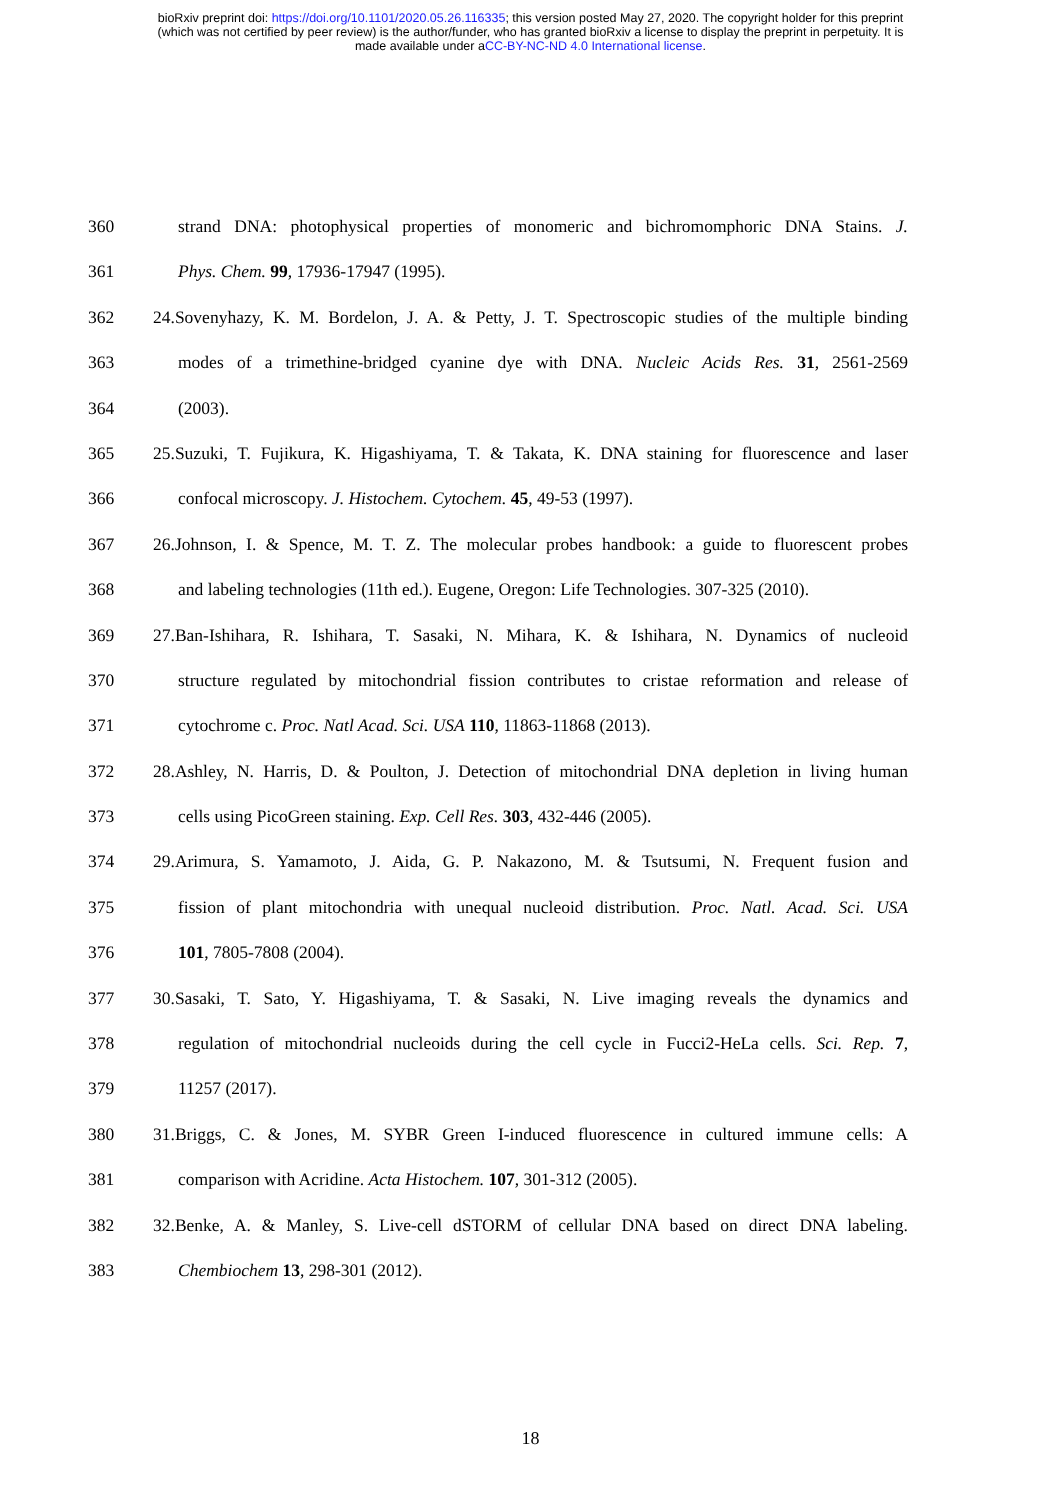bioRxiv preprint doi: https://doi.org/10.1101/2020.05.26.116335; this version posted May 27, 2020. The copyright holder for this preprint
(which was not certified by peer review) is the author/funder, who has granted bioRxiv a license to display the preprint in perpetuity. It is
made available under aCC-BY-NC-ND 4.0 International license.
360 strand DNA: photophysical properties of monomeric and bichromomphoric DNA Stains. J.
361 Phys. Chem. 99, 17936-17947 (1995).
362 24.Sovenyhazy, K. M. Bordelon, J. A. & Petty, J. T. Spectroscopic studies of the multiple binding
363 modes of a trimethine-bridged cyanine dye with DNA. Nucleic Acids Res. 31, 2561-2569
364 (2003).
365 25.Suzuki, T. Fujikura, K. Higashiyama, T. & Takata, K. DNA staining for fluorescence and laser
366 confocal microscopy. J. Histochem. Cytochem. 45, 49-53 (1997).
367 26.Johnson, I. & Spence, M. T. Z. The molecular probes handbook: a guide to fluorescent probes
368 and labeling technologies (11th ed.). Eugene, Oregon: Life Technologies. 307-325 (2010).
369 27.Ban-Ishihara, R. Ishihara, T. Sasaki, N. Mihara, K. & Ishihara, N. Dynamics of nucleoid
370 structure regulated by mitochondrial fission contributes to cristae reformation and release of
371 cytochrome c. Proc. Natl Acad. Sci. USA 110, 11863-11868 (2013).
372 28.Ashley, N. Harris, D. & Poulton, J. Detection of mitochondrial DNA depletion in living human
373 cells using PicoGreen staining. Exp. Cell Res. 303, 432-446 (2005).
374 29.Arimura, S. Yamamoto, J. Aida, G. P. Nakazono, M. & Tsutsumi, N. Frequent fusion and
375 fission of plant mitochondria with unequal nucleoid distribution. Proc. Natl. Acad. Sci. USA
376 101, 7805-7808 (2004).
377 30.Sasaki, T. Sato, Y. Higashiyama, T. & Sasaki, N. Live imaging reveals the dynamics and
378 regulation of mitochondrial nucleoids during the cell cycle in Fucci2-HeLa cells. Sci. Rep. 7,
379 11257 (2017).
380 31.Briggs, C. & Jones, M. SYBR Green I-induced fluorescence in cultured immune cells: A
381 comparison with Acridine. Acta Histochem. 107, 301-312 (2005).
382 32.Benke, A. & Manley, S. Live-cell dSTORM of cellular DNA based on direct DNA labeling.
383 Chembiochem 13, 298-301 (2012).
18